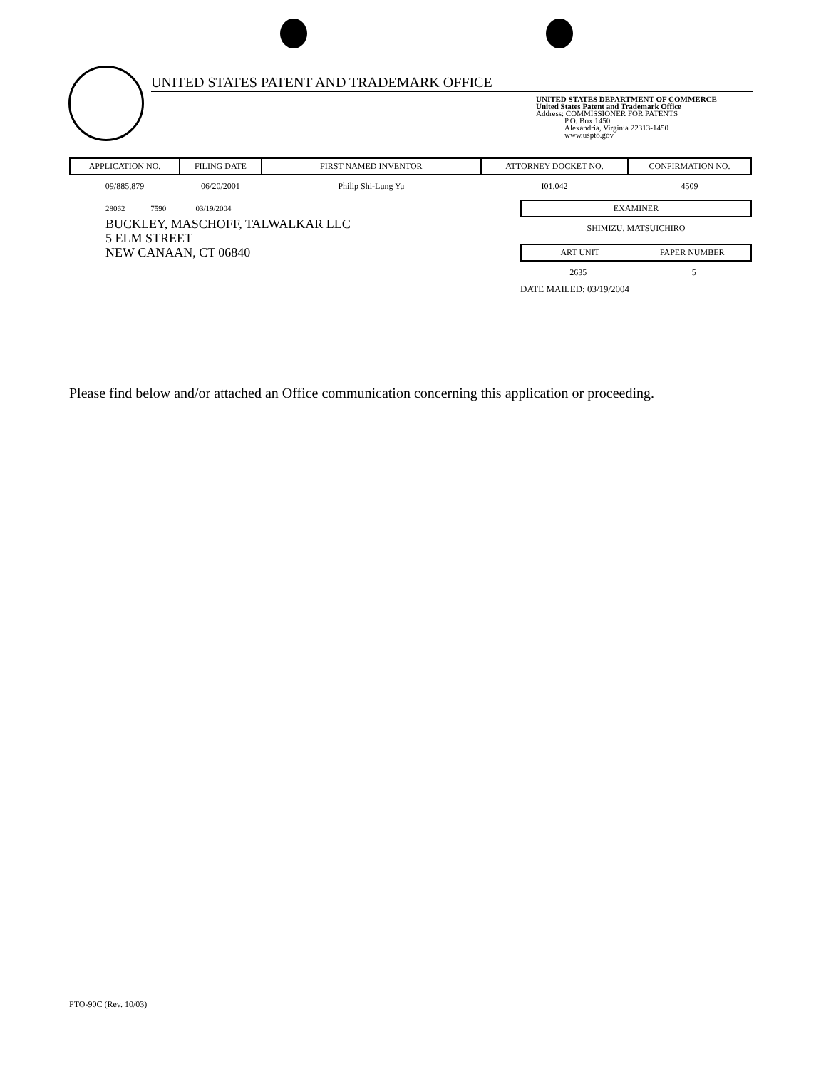UNITED STATES PATENT AND TRADEMARK OFFICE
UNITED STATES DEPARTMENT OF COMMERCE
United States Patent and Trademark Office
Address: COMMISSIONER FOR PATENTS
P.O. Box 1450
Alexandria, Virginia 22313-1450
www.uspto.gov
| APPLICATION NO. | FILING DATE | FIRST NAMED INVENTOR | ATTORNEY DOCKET NO. | CONFIRMATION NO. |
| --- | --- | --- | --- | --- |
| 09/885,879 | 06/20/2001 | Philip Shi-Lung Yu | I01.042 | 4509 |
28062 7590 03/19/2004
BUCKLEY, MASCHOFF, TALWALKAR LLC
5 ELM STREET
NEW CANAAN, CT 06840
EXAMINER
SHIMIZU, MATSUICHIRO
ART UNIT PAPER NUMBER
2635 5
DATE MAILED: 03/19/2004
Please find below and/or attached an Office communication concerning this application or proceeding.
PTO-90C (Rev. 10/03)